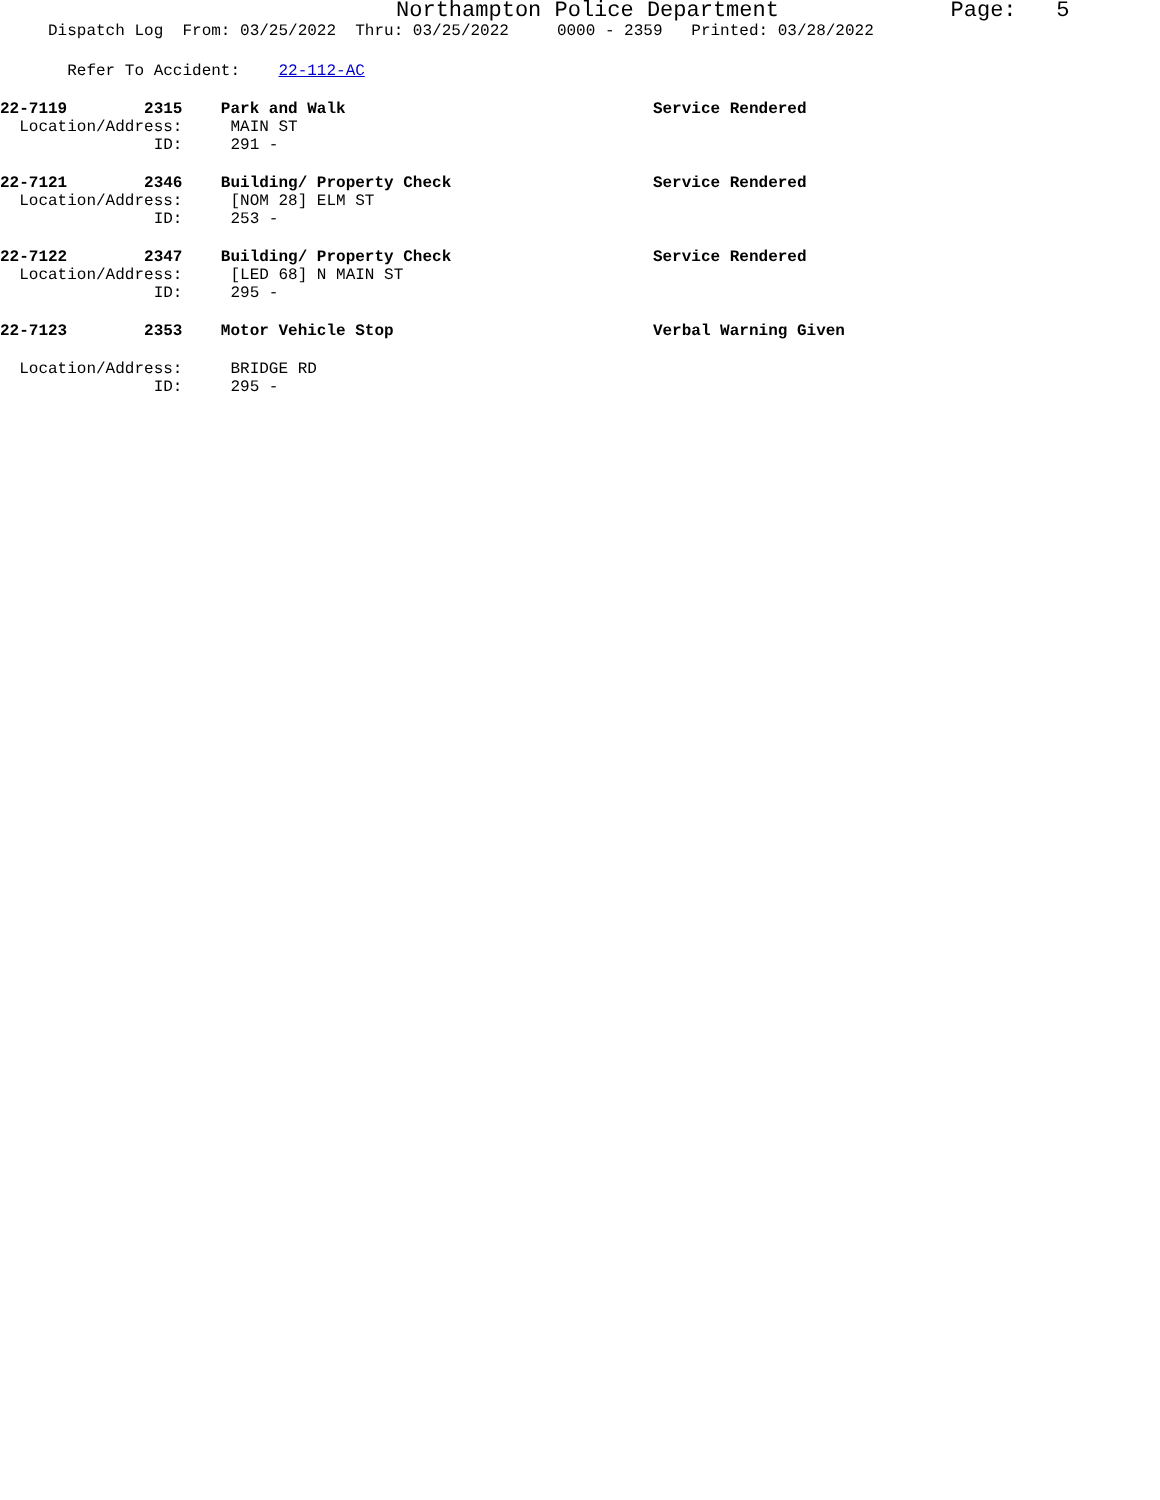Northampton Police Department Page: 5
Dispatch Log From: 03/25/2022 Thru: 03/25/2022 0000 - 2359 Printed: 03/28/2022
Refer To Accident: 22-112-AC
22-7119 2315 Park and Walk Service Rendered Location/Address: MAIN ST ID: 291 -
22-7121 2346 Building/ Property Check Service Rendered Location/Address: [NOM 28] ELM ST ID: 253 -
22-7122 2347 Building/ Property Check Service Rendered Location/Address: [LED 68] N MAIN ST ID: 295 -
22-7123 2353 Motor Vehicle Stop Verbal Warning Given
Location/Address: BRIDGE RD ID: 295 -